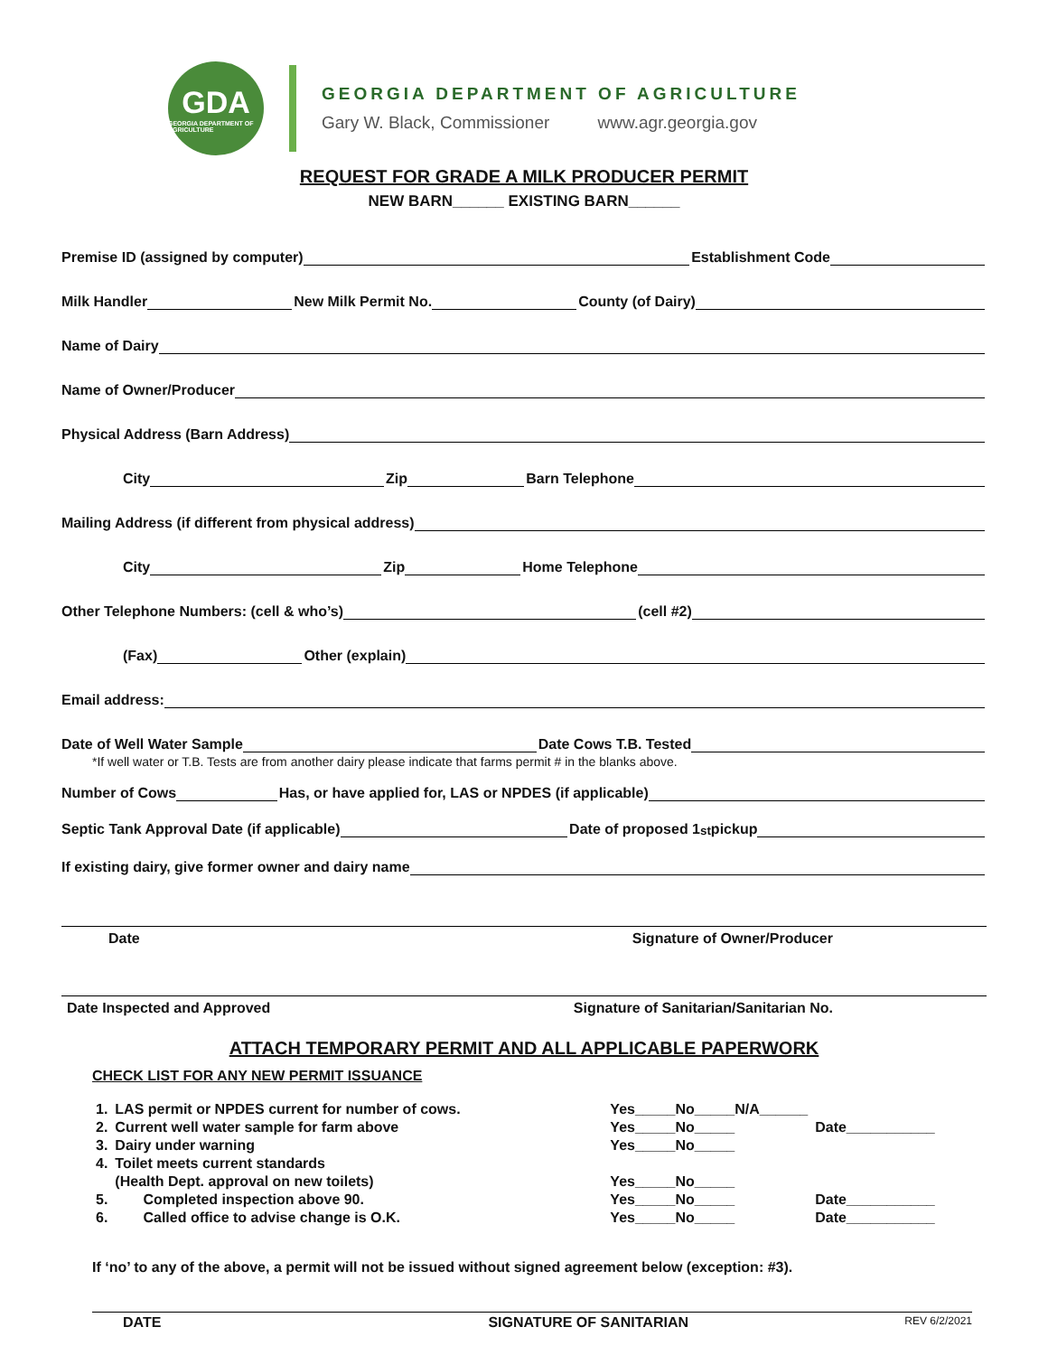GDA
GEORGIA DEPARTMENT OF AGRICULTURE
GEORGIA DEPARTMENT OF AGRICULTURE
Gary W. Black, Commissioner www.agr.georgia.gov
REQUEST FOR GRADE A MILK PRODUCER PERMIT
NEW BARN______ EXISTING BARN______
Premise ID (assigned by computer) Establishment Code
Milk Handler New Milk Permit No. County (of Dairy)
Name of Dairy
Name of Owner/Producer
Physical Address (Barn Address)
City Zip Barn Telephone
Mailing Address (if different from physical address)
City Zip Home Telephone
Other Telephone Numbers: (cell & who’s) (cell #2)
(Fax) Other (explain)
Email address:
Date of Well Water Sample Date Cows T.B. Tested
*If well water or T.B. Tests are from another dairy please indicate that farms permit # in the blanks above.
Number of Cows Has, or have applied for, LAS or NPDES (if applicable)
Septic Tank Approval Date (if applicable) Date of proposed 1<sup>st</sup> pickup
If existing dairy, give former owner and dairy name
Date Signature of Owner/Producer
Date Inspected and Approved Signature of Sanitarian/Sanitarian No.
ATTACH TEMPORARY PERMIT AND ALL APPLICABLE PAPERWORK
CHECK LIST FOR ANY NEW PERMIT ISSUANCE
| 1. | LAS permit or NPDES current for number of cows. | Yes_____No_____N/A______ | |
| 2. | Current well water sample for farm above | Yes_____No_____ | Date___________ |
| 3. | Dairy under warning | Yes_____No_____ | |
| 4. | Toilet meets current standards | | |
| | (Health Dept. approval on new toilets) | Yes_____No_____ | |
| 5. | Completed inspection above 90. | Yes_____No_____ | Date___________ |
| 6. | Called office to advise change is O.K. | Yes_____No_____ | Date___________ |
If ‘no’ to any of the above, a permit will not be issued without signed agreement below (exception: #3).
DATE SIGNATURE OF SANITARIAN REV 6/2/2021